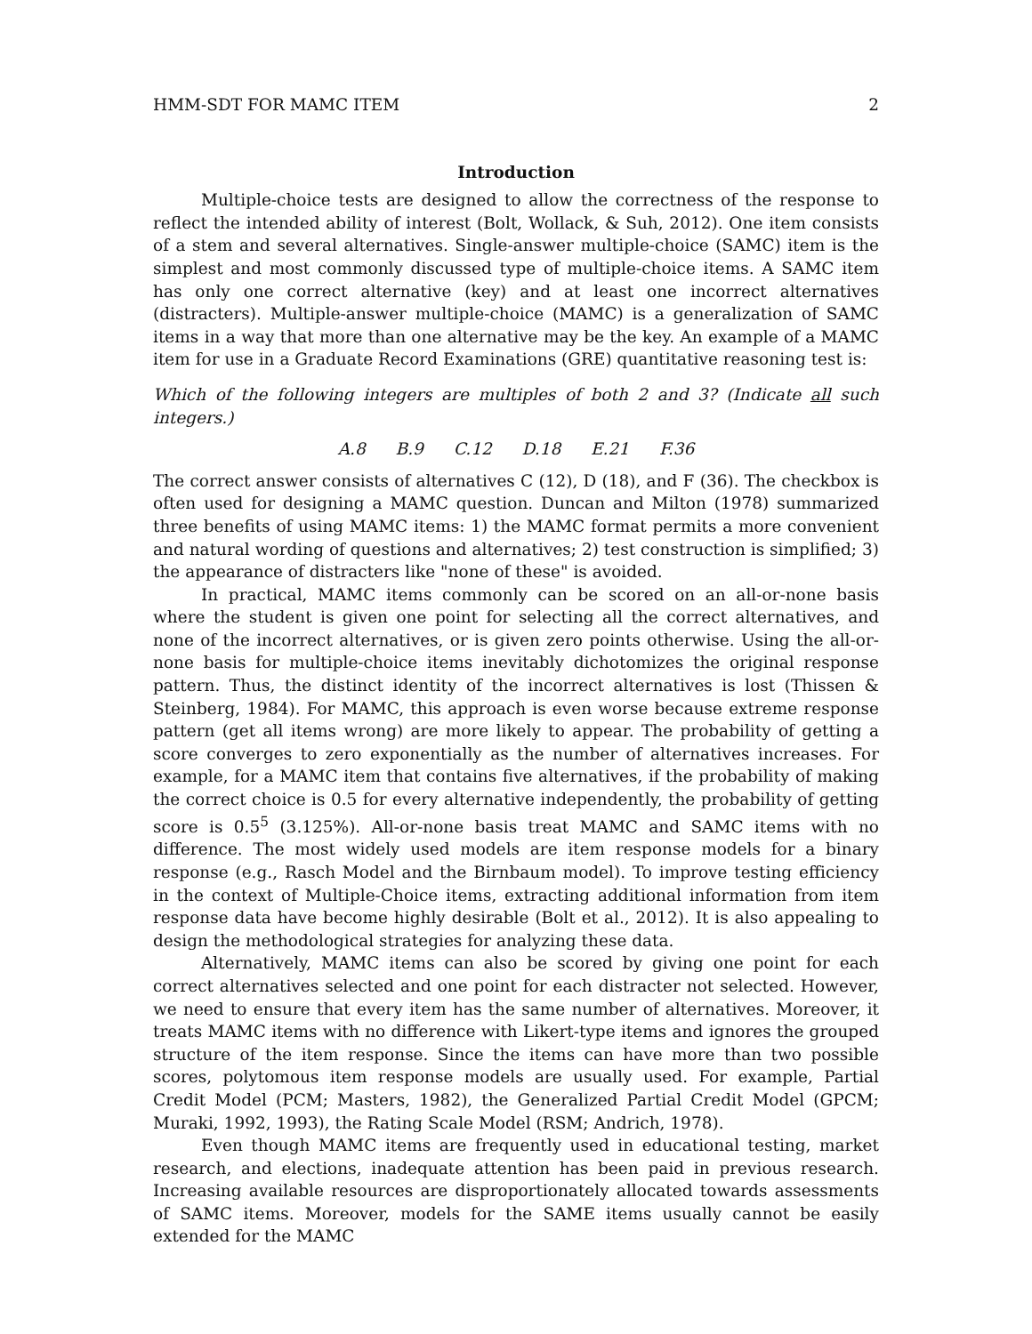HMM-SDT FOR MAMC ITEM 2
Introduction
Multiple-choice tests are designed to allow the correctness of the response to reflect the intended ability of interest (Bolt, Wollack, & Suh, 2012). One item consists of a stem and several alternatives. Single-answer multiple-choice (SAMC) item is the simplest and most commonly discussed type of multiple-choice items. A SAMC item has only one correct alternative (key) and at least one incorrect alternatives (distracters). Multiple-answer multiple-choice (MAMC) is a generalization of SAMC items in a way that more than one alternative may be the key. An example of a MAMC item for use in a Graduate Record Examinations (GRE) quantitative reasoning test is:
Which of the following integers are multiples of both 2 and 3? (Indicate all such integers.)
A.8 B.9 C.12 D.18 E.21 F.36
The correct answer consists of alternatives C (12), D (18), and F (36). The checkbox is often used for designing a MAMC question. Duncan and Milton (1978) summarized three benefits of using MAMC items: 1) the MAMC format permits a more convenient and natural wording of questions and alternatives; 2) test construction is simplified; 3) the appearance of distracters like "none of these" is avoided.
In practical, MAMC items commonly can be scored on an all-or-none basis where the student is given one point for selecting all the correct alternatives, and none of the incorrect alternatives, or is given zero points otherwise. Using the all-or-none basis for multiple-choice items inevitably dichotomizes the original response pattern. Thus, the distinct identity of the incorrect alternatives is lost (Thissen & Steinberg, 1984). For MAMC, this approach is even worse because extreme response pattern (get all items wrong) are more likely to appear. The probability of getting a score converges to zero exponentially as the number of alternatives increases. For example, for a MAMC item that contains five alternatives, if the probability of making the correct choice is 0.5 for every alternative independently, the probability of getting score is 0.5<sup>5</sup> (3.125%). All-or-none basis treat MAMC and SAMC items with no difference. The most widely used models are item response models for a binary response (e.g., Rasch Model and the Birnbaum model). To improve testing efficiency in the context of Multiple-Choice items, extracting additional information from item response data have become highly desirable (Bolt et al., 2012). It is also appealing to design the methodological strategies for analyzing these data.
Alternatively, MAMC items can also be scored by giving one point for each correct alternatives selected and one point for each distracter not selected. However, we need to ensure that every item has the same number of alternatives. Moreover, it treats MAMC items with no difference with Likert-type items and ignores the grouped structure of the item response. Since the items can have more than two possible scores, polytomous item response models are usually used. For example, Partial Credit Model (PCM; Masters, 1982), the Generalized Partial Credit Model (GPCM; Muraki, 1992, 1993), the Rating Scale Model (RSM; Andrich, 1978).
Even though MAMC items are frequently used in educational testing, market research, and elections, inadequate attention has been paid in previous research. Increasing available resources are disproportionately allocated towards assessments of SAMC items. Moreover, models for the SAME items usually cannot be easily extended for the MAMC